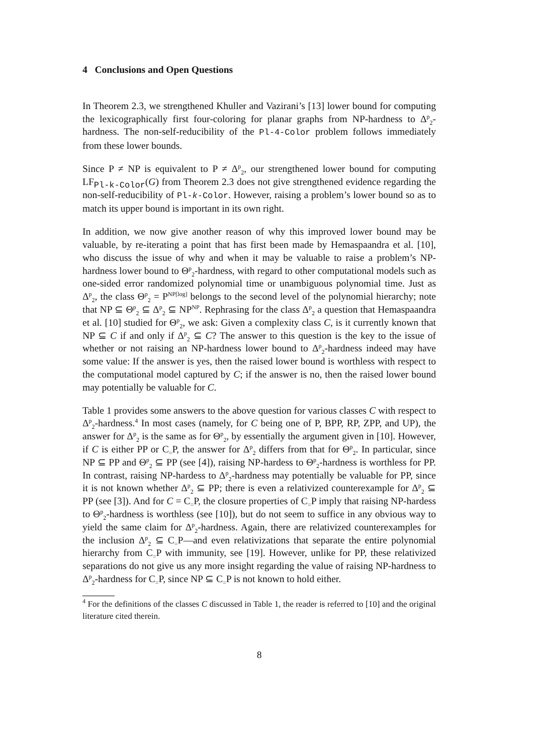4 Conclusions and Open Questions
In Theorem 2.3, we strengthened Khuller and Vazirani’s [13] lower bound for computing the lexicographically first four-coloring for planar graphs from NP-hardness to Δ<sup>p</sup><sub>2</sub>-hardness. The non-self-reducibility of the Pl-4-Color problem follows immediately from these lower bounds.
Since P ≠ NP is equivalent to P ≠ Δ<sup>p</sup><sub>2</sub>, our strengthened lower bound for computing LF<sub>Pl-k-Color</sub>(G) from Theorem 2.3 does not give strengthened evidence regarding the non-self-reducibility of Pl-k-Color. However, raising a problem’s lower bound so as to match its upper bound is important in its own right.
In addition, we now give another reason of why this improved lower bound may be valuable, by re-iterating a point that has first been made by Hemaspaandra et al. [10], who discuss the issue of why and when it may be valuable to raise a problem’s NP-hardness lower bound to Θ<sup>p</sup><sub>2</sub>-hardness, with regard to other computational models such as one-sided error randomized polynomial time or unambiguous polynomial time. Just as Δ<sup>p</sup><sub>2</sub>, the class Θ<sup>p</sup><sub>2</sub> = P<sup>NP[log]</sup> belongs to the second level of the polynomial hierarchy; note that NP ⊆ Θ<sup>p</sup><sub>2</sub> ⊆ Δ<sup>p</sup><sub>2</sub> ⊆ NP<sup>NP</sup>. Rephrasing for the class Δ<sup>p</sup><sub>2</sub> a question that Hemaspaandra et al. [10] studied for Θ<sup>p</sup><sub>2</sub>, we ask: Given a complexity class C, is it currently known that NP ⊆ C if and only if Δ<sup>p</sup><sub>2</sub> ⊆ C? The answer to this question is the key to the issue of whether or not raising an NP-hardness lower bound to Δ<sup>p</sup><sub>2</sub>-hardness indeed may have some value: If the answer is yes, then the raised lower bound is worthless with respect to the computational model captured by C; if the answer is no, then the raised lower bound may potentially be valuable for C.
Table 1 provides some answers to the above question for various classes C with respect to Δ<sup>p</sup><sub>2</sub>-hardness.<sup>4</sup> In most cases (namely, for C being one of P, BPP, RP, ZPP, and UP), the answer for Δ<sup>p</sup><sub>2</sub> is the same as for Θ<sup>p</sup><sub>2</sub>, by essentially the argument given in [10]. However, if C is either PP or C<sub>=</sub>P, the answer for Δ<sup>p</sup><sub>2</sub> differs from that for Θ<sup>p</sup><sub>2</sub>. In particular, since NP ⊆ PP and Θ<sup>p</sup><sub>2</sub> ⊆ PP (see [4]), raising NP-hardess to Θ<sup>p</sup><sub>2</sub>-hardness is worthless for PP. In contrast, raising NP-hardess to Δ<sup>p</sup><sub>2</sub>-hardness may potentially be valuable for PP, since it is not known whether Δ<sup>p</sup><sub>2</sub> ⊆ PP; there is even a relativized counterexample for Δ<sup>p</sup><sub>2</sub> ⊆ PP (see [3]). And for C = C<sub>=</sub>P, the closure properties of C<sub>=</sub>P imply that raising NP-hardess to Θ<sup>p</sup><sub>2</sub>-hardness is worthless (see [10]), but do not seem to suffice in any obvious way to yield the same claim for Δ<sup>p</sup><sub>2</sub>-hardness. Again, there are relativized counterexamples for the inclusion Δ<sup>p</sup><sub>2</sub> ⊆ C<sub>=</sub>P—and even relativizations that separate the entire polynomial hierarchy from C<sub>=</sub>P with immunity, see [19]. However, unlike for PP, these relativized separations do not give us any more insight regarding the value of raising NP-hardness to Δ<sup>p</sup><sub>2</sub>-hardness for C<sub>=</sub>P, since NP ⊆ C<sub>=</sub>P is not known to hold either.
<sup>4</sup> For the definitions of the classes C discussed in Table 1, the reader is referred to [10] and the original literature cited therein.
8